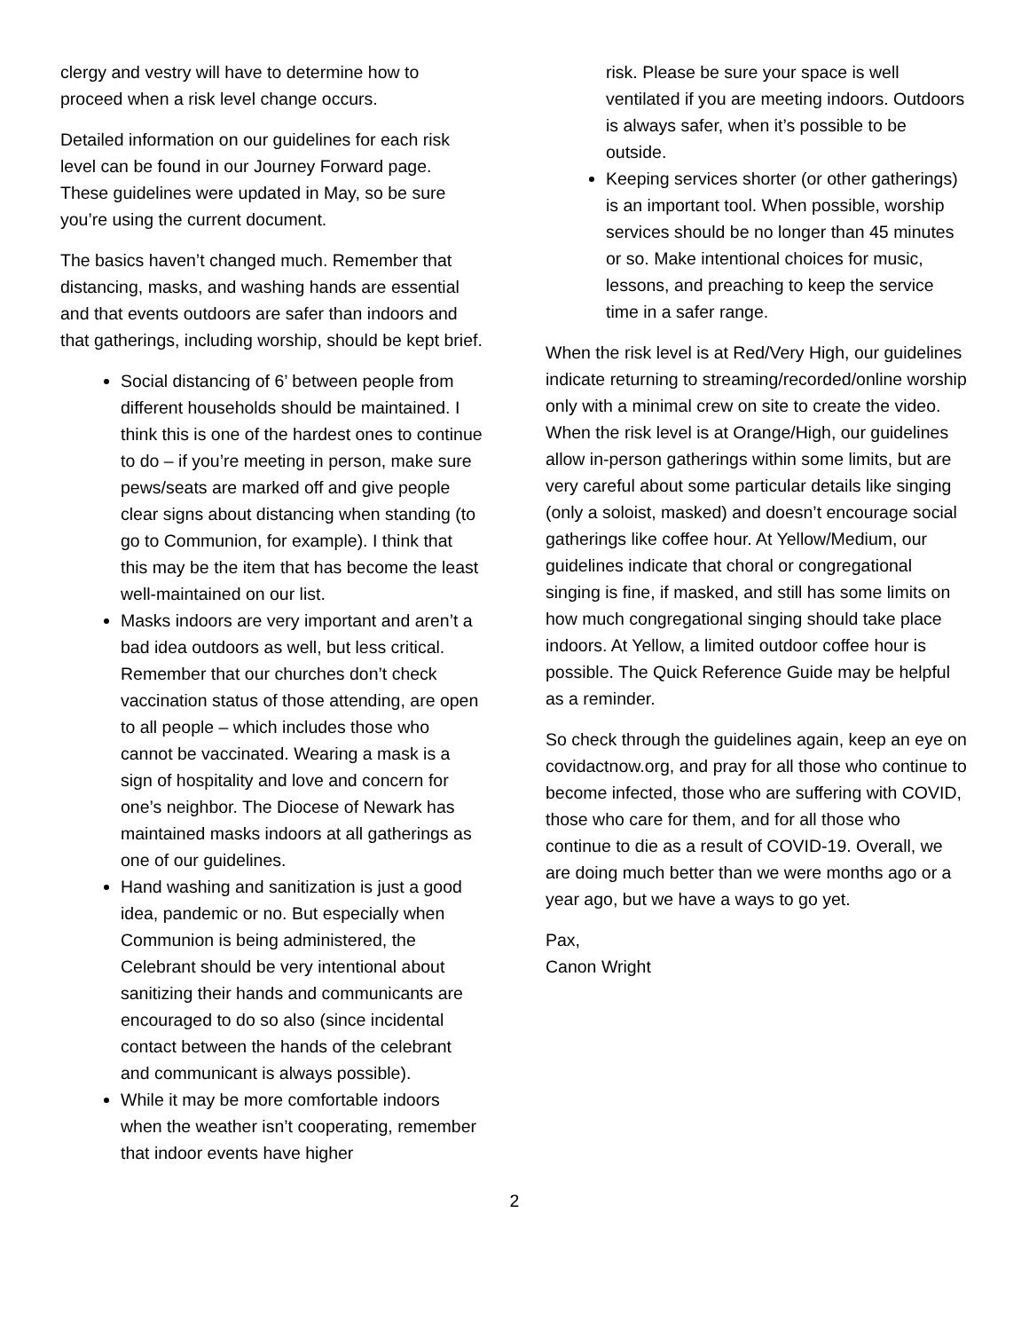clergy and vestry will have to determine how to proceed when a risk level change occurs.
Detailed information on our guidelines for each risk level can be found in our Journey Forward page. These guidelines were updated in May, so be sure you’re using the current document.
The basics haven’t changed much. Remember that distancing, masks, and washing hands are essential and that events outdoors are safer than indoors and that gatherings, including worship, should be kept brief.
Social distancing of 6’ between people from different households should be maintained. I think this is one of the hardest ones to continue to do – if you’re meeting in person, make sure pews/seats are marked off and give people clear signs about distancing when standing (to go to Communion, for example). I think that this may be the item that has become the least well-maintained on our list.
Masks indoors are very important and aren’t a bad idea outdoors as well, but less critical. Remember that our churches don’t check vaccination status of those attending, are open to all people – which includes those who cannot be vaccinated. Wearing a mask is a sign of hospitality and love and concern for one’s neighbor. The Diocese of Newark has maintained masks indoors at all gatherings as one of our guidelines.
Hand washing and sanitization is just a good idea, pandemic or no. But especially when Communion is being administered, the Celebrant should be very intentional about sanitizing their hands and communicants are encouraged to do so also (since incidental contact between the hands of the celebrant and communicant is always possible).
While it may be more comfortable indoors when the weather isn’t cooperating, remember that indoor events have higher
risk. Please be sure your space is well ventilated if you are meeting indoors. Outdoors is always safer, when it’s possible to be outside.
Keeping services shorter (or other gatherings) is an important tool. When possible, worship services should be no longer than 45 minutes or so. Make intentional choices for music, lessons, and preaching to keep the service time in a safer range.
When the risk level is at Red/Very High, our guidelines indicate returning to streaming/recorded/online worship only with a minimal crew on site to create the video. When the risk level is at Orange/High, our guidelines allow in-person gatherings within some limits, but are very careful about some particular details like singing (only a soloist, masked) and doesn’t encourage social gatherings like coffee hour. At Yellow/Medium, our guidelines indicate that choral or congregational singing is fine, if masked, and still has some limits on how much congregational singing should take place indoors. At Yellow, a limited outdoor coffee hour is possible. The Quick Reference Guide may be helpful as a reminder.
So check through the guidelines again, keep an eye on covidactnow.org, and pray for all those who continue to become infected, those who are suffering with COVID, those who care for them, and for all those who continue to die as a result of COVID-19. Overall, we are doing much better than we were months ago or a year ago, but we have a ways to go yet.
Pax,
Canon Wright
2